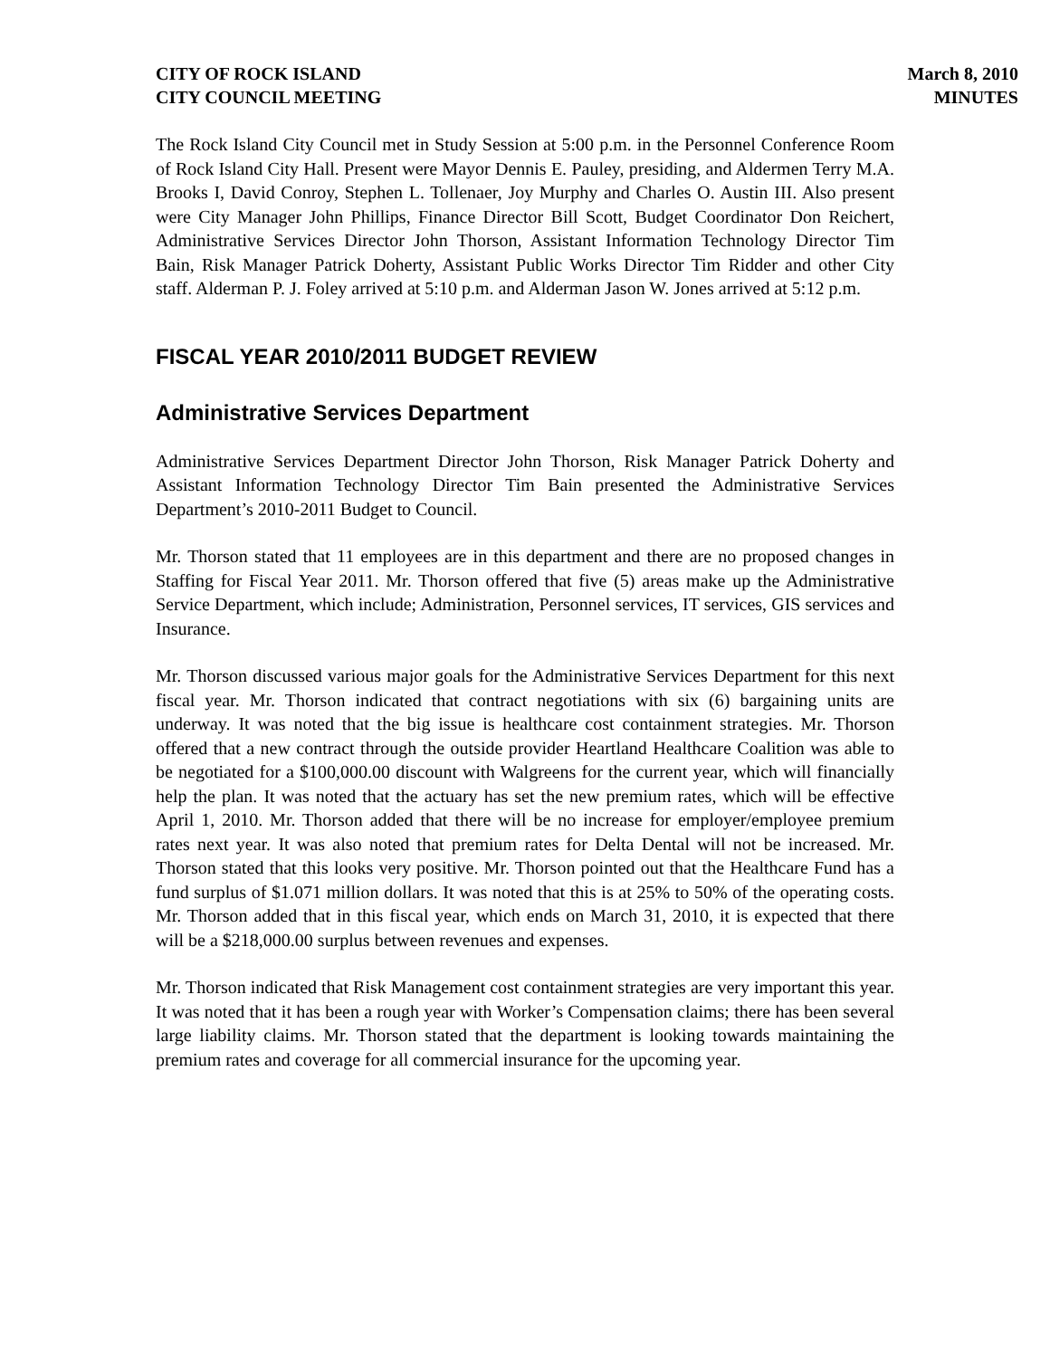CITY OF ROCK ISLAND
CITY COUNCIL MEETING
March 8, 2010
MINUTES
The Rock Island City Council met in Study Session at 5:00 p.m. in the Personnel Conference Room of Rock Island City Hall. Present were Mayor Dennis E. Pauley, presiding, and Aldermen Terry M.A. Brooks I, David Conroy, Stephen L. Tollenaer, Joy Murphy and Charles O. Austin III. Also present were City Manager John Phillips, Finance Director Bill Scott, Budget Coordinator Don Reichert, Administrative Services Director John Thorson, Assistant Information Technology Director Tim Bain, Risk Manager Patrick Doherty, Assistant Public Works Director Tim Ridder and other City staff. Alderman P. J. Foley arrived at 5:10 p.m. and Alderman Jason W. Jones arrived at 5:12 p.m.
FISCAL YEAR 2010/2011 BUDGET REVIEW
Administrative Services Department
Administrative Services Department Director John Thorson, Risk Manager Patrick Doherty and Assistant Information Technology Director Tim Bain presented the Administrative Services Department’s 2010-2011 Budget to Council.
Mr. Thorson stated that 11 employees are in this department and there are no proposed changes in Staffing for Fiscal Year 2011. Mr. Thorson offered that five (5) areas make up the Administrative Service Department, which include; Administration, Personnel services, IT services, GIS services and Insurance.
Mr. Thorson discussed various major goals for the Administrative Services Department for this next fiscal year. Mr. Thorson indicated that contract negotiations with six (6) bargaining units are underway. It was noted that the big issue is healthcare cost containment strategies. Mr. Thorson offered that a new contract through the outside provider Heartland Healthcare Coalition was able to be negotiated for a $100,000.00 discount with Walgreens for the current year, which will financially help the plan. It was noted that the actuary has set the new premium rates, which will be effective April 1, 2010. Mr. Thorson added that there will be no increase for employer/employee premium rates next year. It was also noted that premium rates for Delta Dental will not be increased. Mr. Thorson stated that this looks very positive. Mr. Thorson pointed out that the Healthcare Fund has a fund surplus of $1.071 million dollars. It was noted that this is at 25% to 50% of the operating costs. Mr. Thorson added that in this fiscal year, which ends on March 31, 2010, it is expected that there will be a $218,000.00 surplus between revenues and expenses.
Mr. Thorson indicated that Risk Management cost containment strategies are very important this year. It was noted that it has been a rough year with Worker’s Compensation claims; there has been several large liability claims. Mr. Thorson stated that the department is looking towards maintaining the premium rates and coverage for all commercial insurance for the upcoming year.